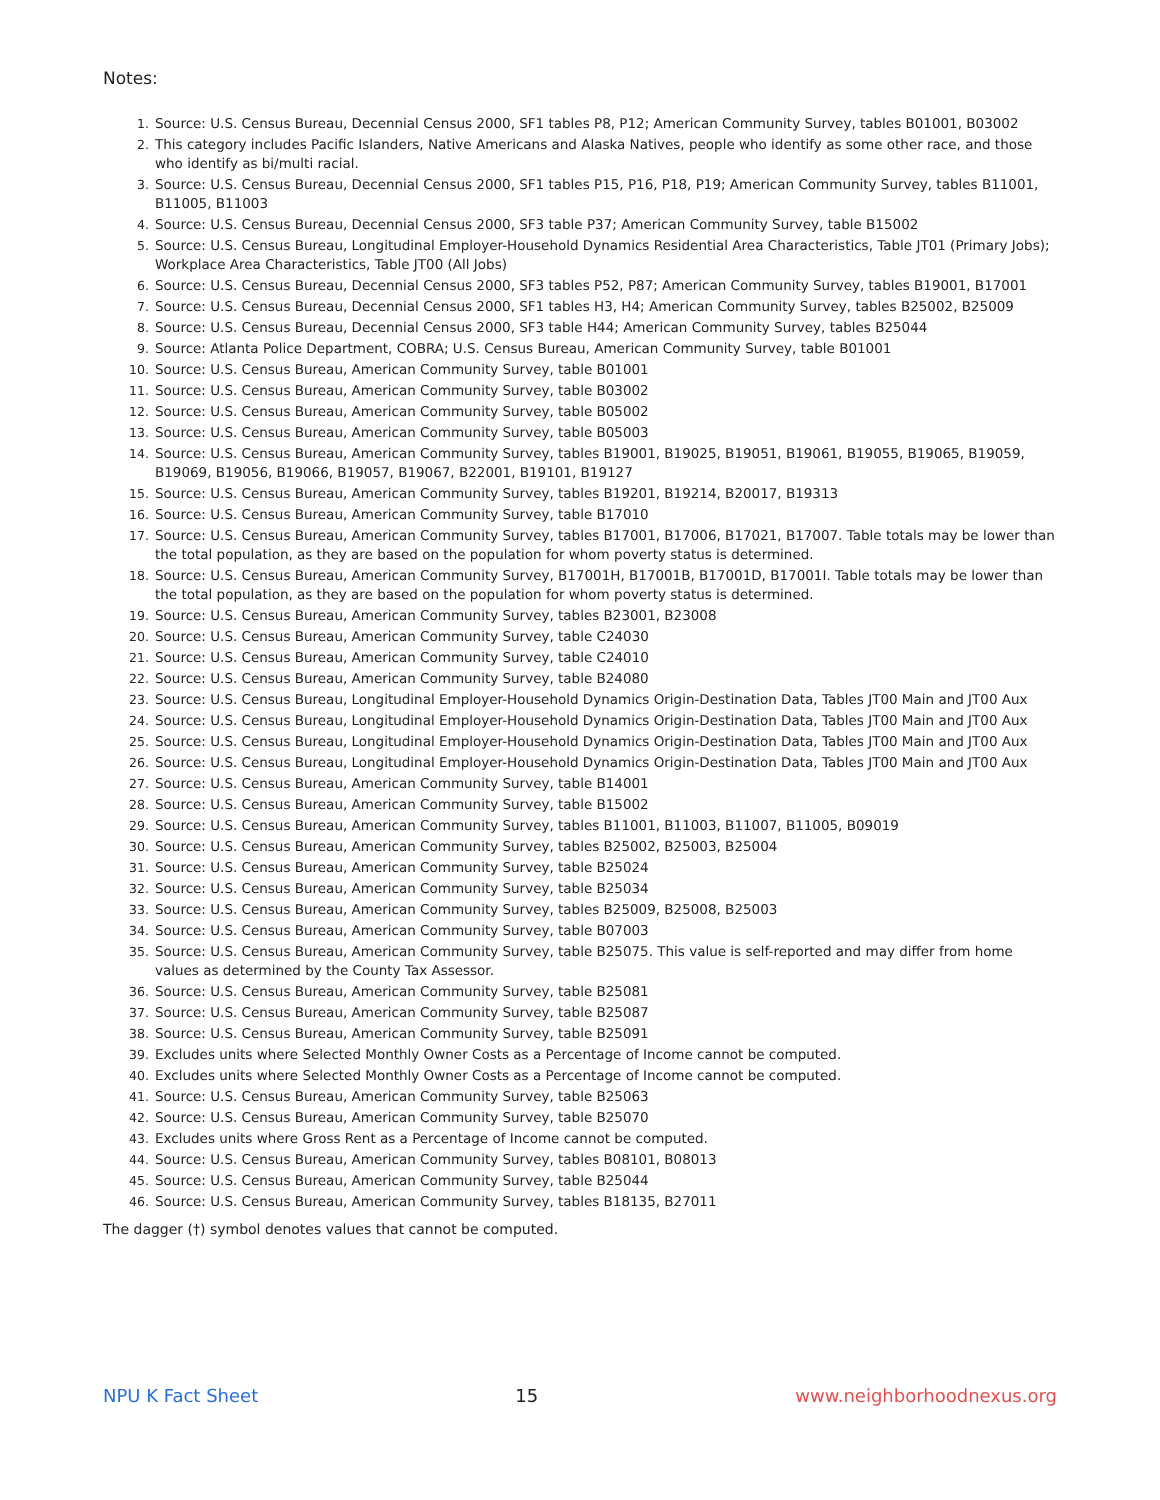Notes:
1. Source: U.S. Census Bureau, Decennial Census 2000, SF1 tables P8, P12; American Community Survey, tables B01001, B03002
2. This category includes Pacific Islanders, Native Americans and Alaska Natives, people who identify as some other race, and those who identify as bi/multi racial.
3. Source: U.S. Census Bureau, Decennial Census 2000, SF1 tables P15, P16, P18, P19; American Community Survey, tables B11001, B11005, B11003
4. Source: U.S. Census Bureau, Decennial Census 2000, SF3 table P37; American Community Survey, table B15002
5. Source: U.S. Census Bureau, Longitudinal Employer-Household Dynamics Residential Area Characteristics, Table JT01 (Primary Jobs); Workplace Area Characteristics, Table JT00 (All Jobs)
6. Source: U.S. Census Bureau, Decennial Census 2000, SF3 tables P52, P87; American Community Survey, tables B19001, B17001
7. Source: U.S. Census Bureau, Decennial Census 2000, SF1 tables H3, H4; American Community Survey, tables B25002, B25009
8. Source: U.S. Census Bureau, Decennial Census 2000, SF3 table H44; American Community Survey, tables B25044
9. Source: Atlanta Police Department, COBRA; U.S. Census Bureau, American Community Survey, table B01001
10. Source: U.S. Census Bureau, American Community Survey, table B01001
11. Source: U.S. Census Bureau, American Community Survey, table B03002
12. Source: U.S. Census Bureau, American Community Survey, table B05002
13. Source: U.S. Census Bureau, American Community Survey, table B05003
14. Source: U.S. Census Bureau, American Community Survey, tables B19001, B19025, B19051, B19061, B19055, B19065, B19059, B19069, B19056, B19066, B19057, B19067, B22001, B19101, B19127
15. Source: U.S. Census Bureau, American Community Survey, tables B19201, B19214, B20017, B19313
16. Source: U.S. Census Bureau, American Community Survey, table B17010
17. Source: U.S. Census Bureau, American Community Survey, tables B17001, B17006, B17021, B17007. Table totals may be lower than the total population, as they are based on the population for whom poverty status is determined.
18. Source: U.S. Census Bureau, American Community Survey, B17001H, B17001B, B17001D, B17001I. Table totals may be lower than the total population, as they are based on the population for whom poverty status is determined.
19. Source: U.S. Census Bureau, American Community Survey, tables B23001, B23008
20. Source: U.S. Census Bureau, American Community Survey, table C24030
21. Source: U.S. Census Bureau, American Community Survey, table C24010
22. Source: U.S. Census Bureau, American Community Survey, table B24080
23. Source: U.S. Census Bureau, Longitudinal Employer-Household Dynamics Origin-Destination Data, Tables JT00 Main and JT00 Aux
24. Source: U.S. Census Bureau, Longitudinal Employer-Household Dynamics Origin-Destination Data, Tables JT00 Main and JT00 Aux
25. Source: U.S. Census Bureau, Longitudinal Employer-Household Dynamics Origin-Destination Data, Tables JT00 Main and JT00 Aux
26. Source: U.S. Census Bureau, Longitudinal Employer-Household Dynamics Origin-Destination Data, Tables JT00 Main and JT00 Aux
27. Source: U.S. Census Bureau, American Community Survey, table B14001
28. Source: U.S. Census Bureau, American Community Survey, table B15002
29. Source: U.S. Census Bureau, American Community Survey, tables B11001, B11003, B11007, B11005, B09019
30. Source: U.S. Census Bureau, American Community Survey, tables B25002, B25003, B25004
31. Source: U.S. Census Bureau, American Community Survey, table B25024
32. Source: U.S. Census Bureau, American Community Survey, table B25034
33. Source: U.S. Census Bureau, American Community Survey, tables B25009, B25008, B25003
34. Source: U.S. Census Bureau, American Community Survey, table B07003
35. Source: U.S. Census Bureau, American Community Survey, table B25075. This value is self-reported and may differ from home values as determined by the County Tax Assessor.
36. Source: U.S. Census Bureau, American Community Survey, table B25081
37. Source: U.S. Census Bureau, American Community Survey, table B25087
38. Source: U.S. Census Bureau, American Community Survey, table B25091
39. Excludes units where Selected Monthly Owner Costs as a Percentage of Income cannot be computed.
40. Excludes units where Selected Monthly Owner Costs as a Percentage of Income cannot be computed.
41. Source: U.S. Census Bureau, American Community Survey, table B25063
42. Source: U.S. Census Bureau, American Community Survey, table B25070
43. Excludes units where Gross Rent as a Percentage of Income cannot be computed.
44. Source: U.S. Census Bureau, American Community Survey, tables B08101, B08013
45. Source: U.S. Census Bureau, American Community Survey, table B25044
46. Source: U.S. Census Bureau, American Community Survey, tables B18135, B27011
The dagger (†) symbol denotes values that cannot be computed.
NPU K Fact Sheet 15 www.neighborhoodnexus.org